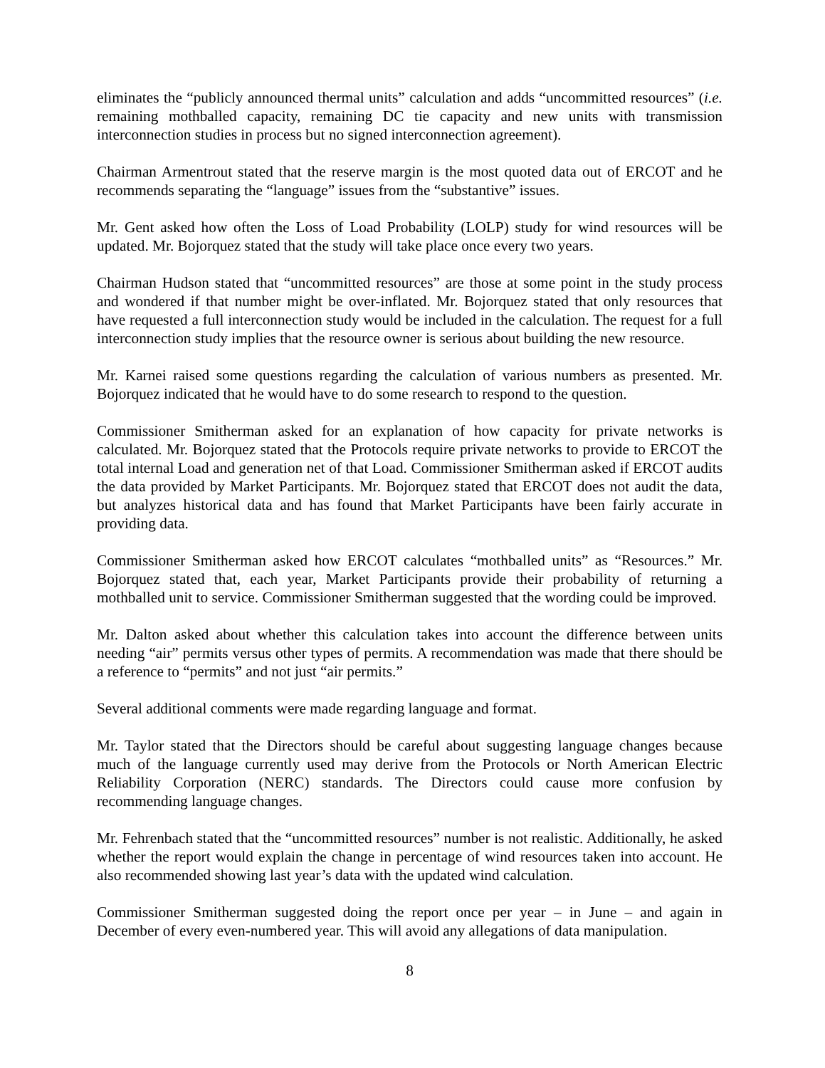eliminates the “publicly announced thermal units” calculation and adds “uncommitted resources” (i.e. remaining mothballed capacity, remaining DC tie capacity and new units with transmission interconnection studies in process but no signed interconnection agreement).
Chairman Armentrout stated that the reserve margin is the most quoted data out of ERCOT and he recommends separating the “language” issues from the “substantive” issues.
Mr. Gent asked how often the Loss of Load Probability (LOLP) study for wind resources will be updated. Mr. Bojorquez stated that the study will take place once every two years.
Chairman Hudson stated that “uncommitted resources” are those at some point in the study process and wondered if that number might be over-inflated. Mr. Bojorquez stated that only resources that have requested a full interconnection study would be included in the calculation. The request for a full interconnection study implies that the resource owner is serious about building the new resource.
Mr. Karnei raised some questions regarding the calculation of various numbers as presented. Mr. Bojorquez indicated that he would have to do some research to respond to the question.
Commissioner Smitherman asked for an explanation of how capacity for private networks is calculated. Mr. Bojorquez stated that the Protocols require private networks to provide to ERCOT the total internal Load and generation net of that Load. Commissioner Smitherman asked if ERCOT audits the data provided by Market Participants. Mr. Bojorquez stated that ERCOT does not audit the data, but analyzes historical data and has found that Market Participants have been fairly accurate in providing data.
Commissioner Smitherman asked how ERCOT calculates “mothballed units” as “Resources.” Mr. Bojorquez stated that, each year, Market Participants provide their probability of returning a mothballed unit to service. Commissioner Smitherman suggested that the wording could be improved.
Mr. Dalton asked about whether this calculation takes into account the difference between units needing “air” permits versus other types of permits. A recommendation was made that there should be a reference to “permits” and not just “air permits.”
Several additional comments were made regarding language and format.
Mr. Taylor stated that the Directors should be careful about suggesting language changes because much of the language currently used may derive from the Protocols or North American Electric Reliability Corporation (NERC) standards. The Directors could cause more confusion by recommending language changes.
Mr. Fehrenbach stated that the “uncommitted resources” number is not realistic. Additionally, he asked whether the report would explain the change in percentage of wind resources taken into account. He also recommended showing last year’s data with the updated wind calculation.
Commissioner Smitherman suggested doing the report once per year – in June – and again in December of every even-numbered year. This will avoid any allegations of data manipulation.
8